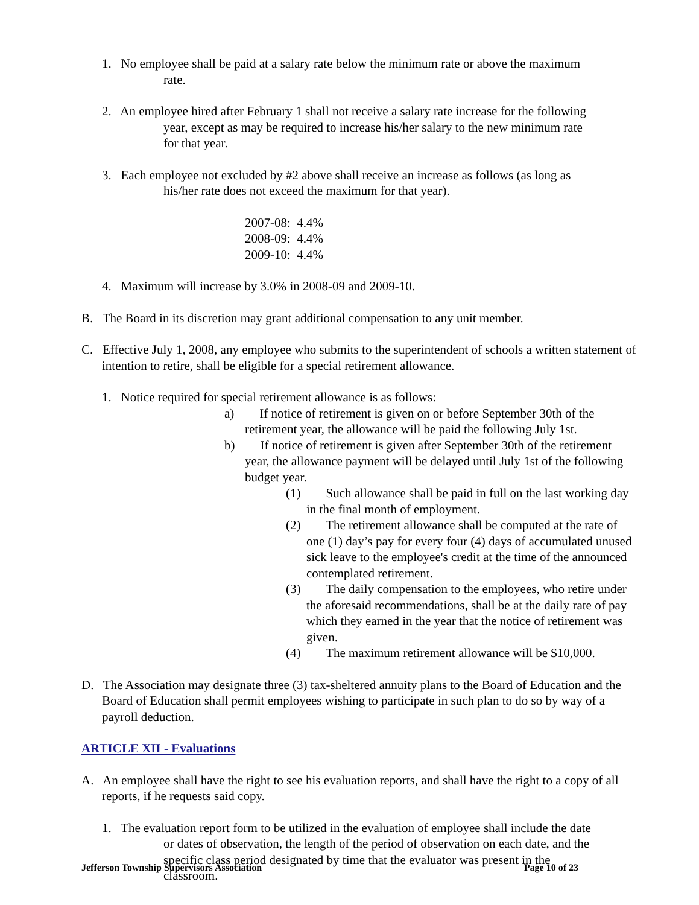1. No employee shall be paid at a salary rate below the minimum rate or above the maximum
rate.
2. An employee hired after February 1 shall not receive a salary rate increase for the following
year, except as may be required to increase his/her salary to the new minimum rate
for that year.
3. Each employee not excluded by #2 above shall receive an increase as follows (as long as
his/her rate does not exceed the maximum for that year).
2007-08: 4.4%
2008-09: 4.4%
2009-10: 4.4%
4. Maximum will increase by 3.0% in 2008-09 and 2009-10.
B. The Board in its discretion may grant additional compensation to any unit member.
C. Effective July 1, 2008, any employee who submits to the superintendent of schools a written statement of intention to retire, shall be eligible for a special retirement allowance.
1. Notice required for special retirement allowance is as follows:
a) If notice of retirement is given on or before September 30th of the retirement year, the allowance will be paid the following July 1st.
b) If notice of retirement is given after September 30th of the retirement year, the allowance payment will be delayed until July 1st of the following budget year.
(1) Such allowance shall be paid in full on the last working day in the final month of employment.
(2) The retirement allowance shall be computed at the rate of one (1) day’s pay for every four (4) days of accumulated unused sick leave to the employee's credit at the time of the announced contemplated retirement.
(3) The daily compensation to the employees, who retire under the aforesaid recommendations, shall be at the daily rate of pay which they earned in the year that the notice of retirement was given.
(4) The maximum retirement allowance will be $10,000.
D. The Association may designate three (3) tax-sheltered annuity plans to the Board of Education and the Board of Education shall permit employees wishing to participate in such plan to do so by way of a payroll deduction.
ARTICLE XII - Evaluations
A. An employee shall have the right to see his evaluation reports, and shall have the right to a copy of all reports, if he requests said copy.
1. The evaluation report form to be utilized in the evaluation of employee shall include the date
or dates of observation, the length of the period of observation on each date, and the
specific class period designated by time that the evaluator was present in the
classroom.
Jefferson Township Supervisors Association Page 10 of 23